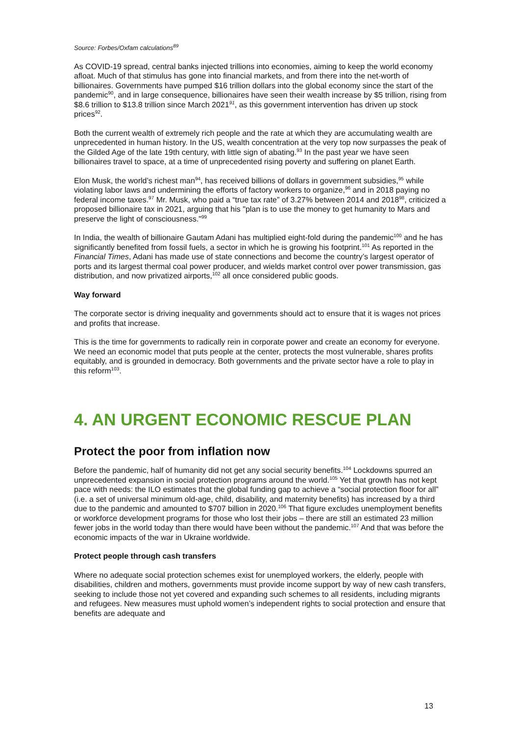Source: Forbes/Oxfam calculations<sup>89</sup>
As COVID-19 spread, central banks injected trillions into economies, aiming to keep the world economy afloat. Much of that stimulus has gone into financial markets, and from there into the net-worth of billionaires. Governments have pumped $16 trillion dollars into the global economy since the start of the pandemic<sup>90</sup>, and in large consequence, billionaires have seen their wealth increase by $5 trillion, rising from $8.6 trillion to $13.8 trillion since March 2021<sup>91</sup>, as this government intervention has driven up stock prices<sup>92</sup>.
Both the current wealth of extremely rich people and the rate at which they are accumulating wealth are unprecedented in human history. In the US, wealth concentration at the very top now surpasses the peak of the Gilded Age of the late 19th century, with little sign of abating.<sup>93</sup> In the past year we have seen billionaires travel to space, at a time of unprecedented rising poverty and suffering on planet Earth.
Elon Musk, the world’s richest man<sup>94</sup>, has received billions of dollars in government subsidies,<sup>95</sup> while violating labor laws and undermining the efforts of factory workers to organize,<sup>96</sup> and in 2018 paying no federal income taxes.<sup>97</sup> Mr. Musk, who paid a “true tax rate” of 3.27% between 2014 and 2018<sup>98</sup>, criticized a proposed billionaire tax in 2021, arguing that his "plan is to use the money to get humanity to Mars and preserve the light of consciousness."<sup>99</sup>
In India, the wealth of billionaire Gautam Adani has multiplied eight-fold during the pandemic<sup>100</sup> and he has significantly benefited from fossil fuels, a sector in which he is growing his footprint.<sup>101</sup> As reported in the Financial Times, Adani has made use of state connections and become the country’s largest operator of ports and its largest thermal coal power producer, and wields market control over power transmission, gas distribution, and now privatized airports,<sup>102</sup> all once considered public goods.
Way forward
The corporate sector is driving inequality and governments should act to ensure that it is wages not prices and profits that increase.
This is the time for governments to radically rein in corporate power and create an economy for everyone. We need an economic model that puts people at the center, protects the most vulnerable, shares profits equitably, and is grounded in democracy. Both governments and the private sector have a role to play in this reform<sup>103</sup>.
4. AN URGENT ECONOMIC RESCUE PLAN
Protect the poor from inflation now
Before the pandemic, half of humanity did not get any social security benefits.<sup>104</sup> Lockdowns spurred an unprecedented expansion in social protection programs around the world.<sup>105</sup> Yet that growth has not kept pace with needs: the ILO estimates that the global funding gap to achieve a “social protection floor for all” (i.e. a set of universal minimum old-age, child, disability, and maternity benefits) has increased by a third due to the pandemic and amounted to $707 billion in 2020.<sup>106</sup> That figure excludes unemployment benefits or workforce development programs for those who lost their jobs – there are still an estimated 23 million fewer jobs in the world today than there would have been without the pandemic.<sup>107</sup> And that was before the economic impacts of the war in Ukraine worldwide.
Protect people through cash transfers
Where no adequate social protection schemes exist for unemployed workers, the elderly, people with disabilities, children and mothers, governments must provide income support by way of new cash transfers, seeking to include those not yet covered and expanding such schemes to all residents, including migrants and refugees. New measures must uphold women’s independent rights to social protection and ensure that benefits are adequate and
13